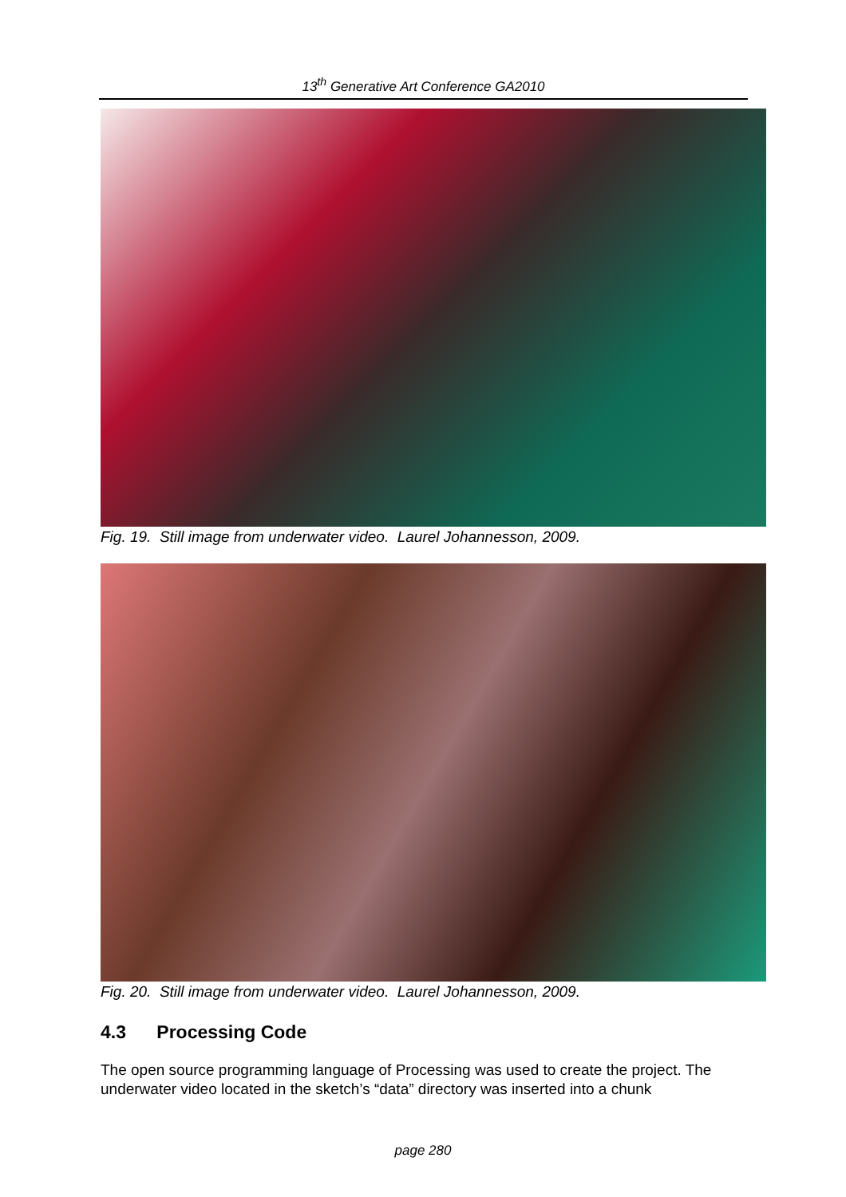13<sup>th</sup> Generative Art Conference GA2010
Fig. 19. Still image from underwater video. Laurel Johannesson, 2009.
Fig. 20. Still image from underwater video. Laurel Johannesson, 2009.
4.3 Processing Code
The open source programming language of Processing was used to create the project. The underwater video located in the sketch’s “data” directory was inserted into a chunk
page 280